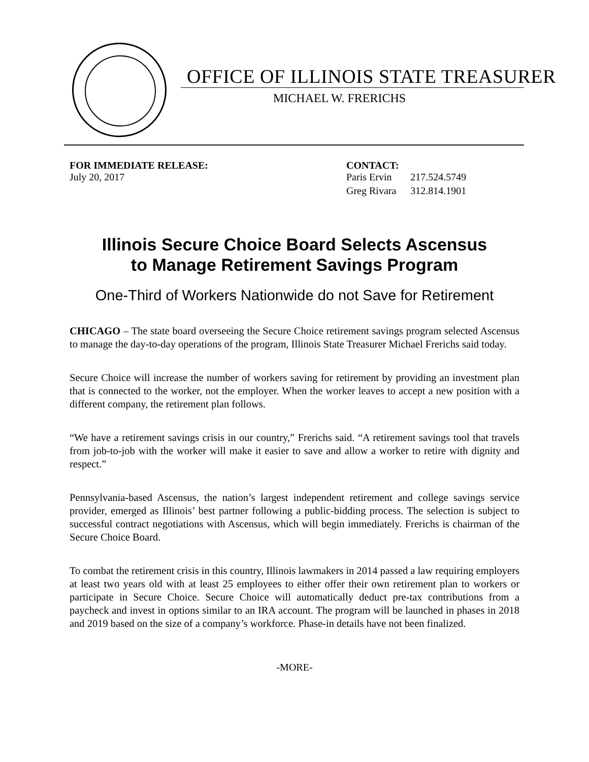OFFICE OF ILLINOIS STATE TREASURER
MICHAEL W. FRERICHS
FOR IMMEDIATE RELEASE:
July 20, 2017
CONTACT:
| Paris Ervin | 217.524.5749 |
| Greg Rivara | 312.814.1901 |
Illinois Secure Choice Board Selects Ascensus
to Manage Retirement Savings Program
One-Third of Workers Nationwide do not Save for Retirement
CHICAGO – The state board overseeing the Secure Choice retirement savings program selected Ascensus to manage the day-to-day operations of the program, Illinois State Treasurer Michael Frerichs said today.
Secure Choice will increase the number of workers saving for retirement by providing an investment plan that is connected to the worker, not the employer. When the worker leaves to accept a new position with a different company, the retirement plan follows.
“We have a retirement savings crisis in our country,” Frerichs said. “A retirement savings tool that travels from job-to-job with the worker will make it easier to save and allow a worker to retire with dignity and respect.”
Pennsylvania-based Ascensus, the nation’s largest independent retirement and college savings service provider, emerged as Illinois’ best partner following a public-bidding process. The selection is subject to successful contract negotiations with Ascensus, which will begin immediately. Frerichs is chairman of the Secure Choice Board.
To combat the retirement crisis in this country, Illinois lawmakers in 2014 passed a law requiring employers at least two years old with at least 25 employees to either offer their own retirement plan to workers or participate in Secure Choice. Secure Choice will automatically deduct pre-tax contributions from a paycheck and invest in options similar to an IRA account. The program will be launched in phases in 2018 and 2019 based on the size of a company’s workforce. Phase-in details have not been finalized.
-MORE-